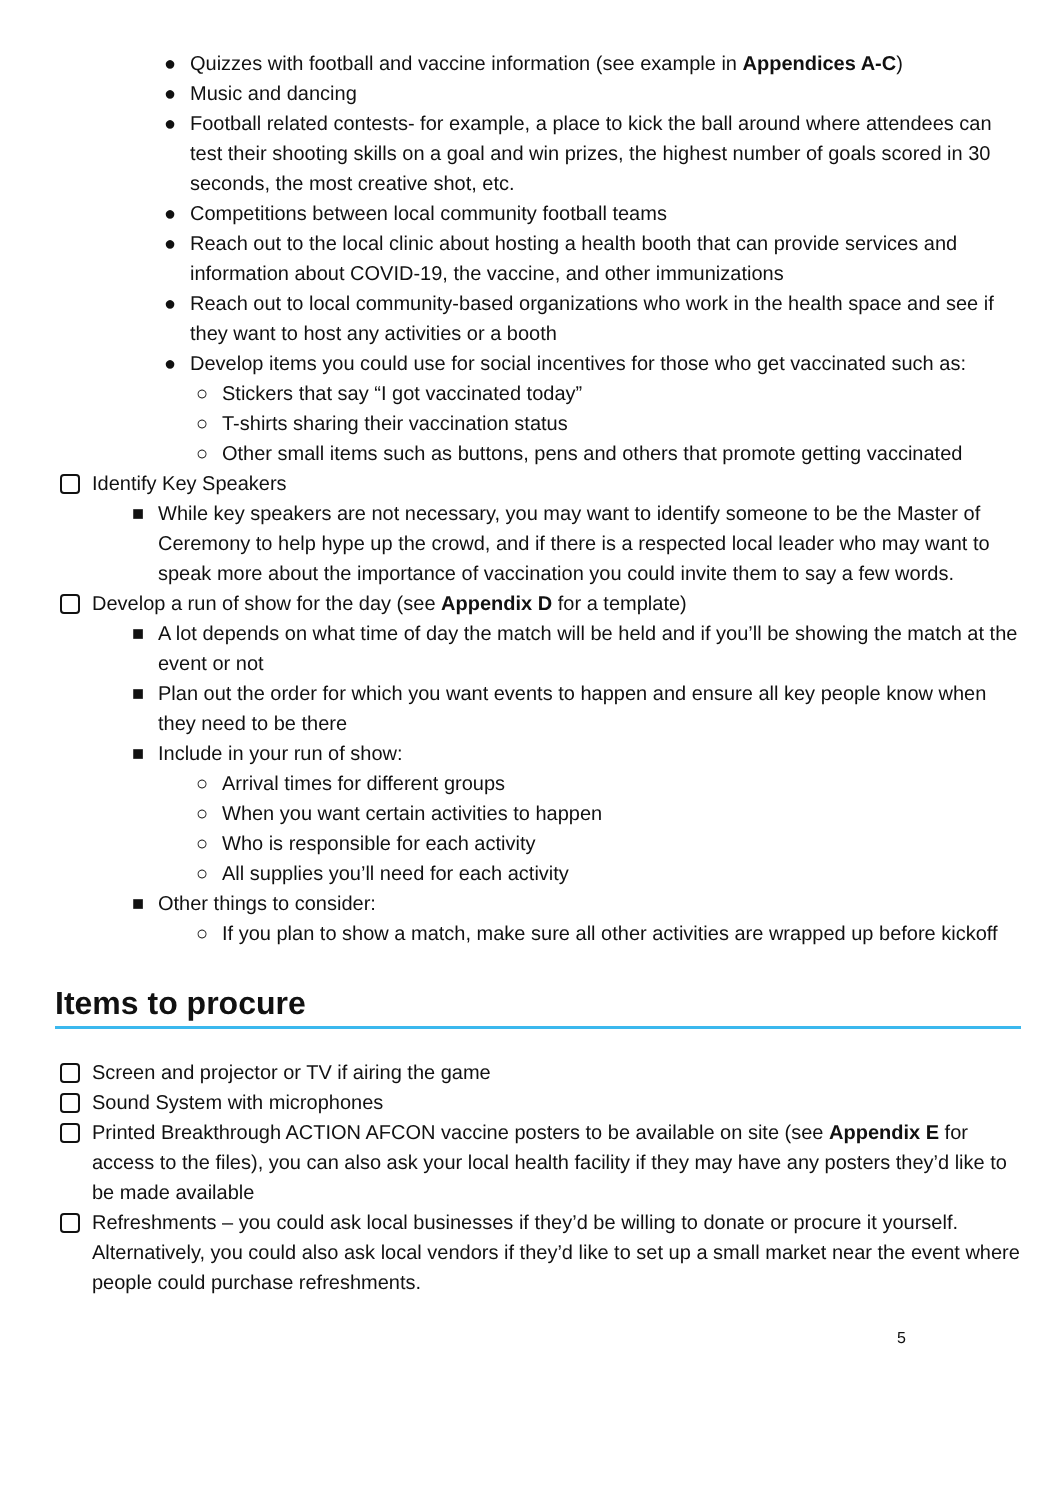● Quizzes with football and vaccine information (see example in Appendices A-C)
● Music and dancing
● Football related contests- for example, a place to kick the ball around where attendees can test their shooting skills on a goal and win prizes, the highest number of goals scored in 30 seconds, the most creative shot, etc.
● Competitions between local community football teams
● Reach out to the local clinic about hosting a health booth that can provide services and information about COVID-19, the vaccine, and other immunizations
● Reach out to local community-based organizations who work in the health space and see if they want to host any activities or a booth
● Develop items you could use for social incentives for those who get vaccinated such as:
○ Stickers that say “I got vaccinated today”
○ T-shirts sharing their vaccination status
○ Other small items such as buttons, pens and others that promote getting vaccinated
Identify Key Speakers
■ While key speakers are not necessary, you may want to identify someone to be the Master of Ceremony to help hype up the crowd, and if there is a respected local leader who may want to speak more about the importance of vaccination you could invite them to say a few words.
Develop a run of show for the day (see Appendix D for a template)
■ A lot depends on what time of day the match will be held and if you’ll be showing the match at the event or not
■ Plan out the order for which you want events to happen and ensure all key people know when they need to be there
■ Include in your run of show:
○ Arrival times for different groups
○ When you want certain activities to happen
○ Who is responsible for each activity
○ All supplies you’ll need for each activity
■ Other things to consider:
○ If you plan to show a match, make sure all other activities are wrapped up before kickoff
Items to procure
Screen and projector or TV if airing the game
Sound System with microphones
Printed Breakthrough ACTION AFCON vaccine posters to be available on site (see Appendix E for access to the files), you can also ask your local health facility if they may have any posters they’d like to be made available
Refreshments – you could ask local businesses if they’d be willing to donate or procure it yourself. Alternatively, you could also ask local vendors if they’d like to set up a small market near the event where people could purchase refreshments.
5